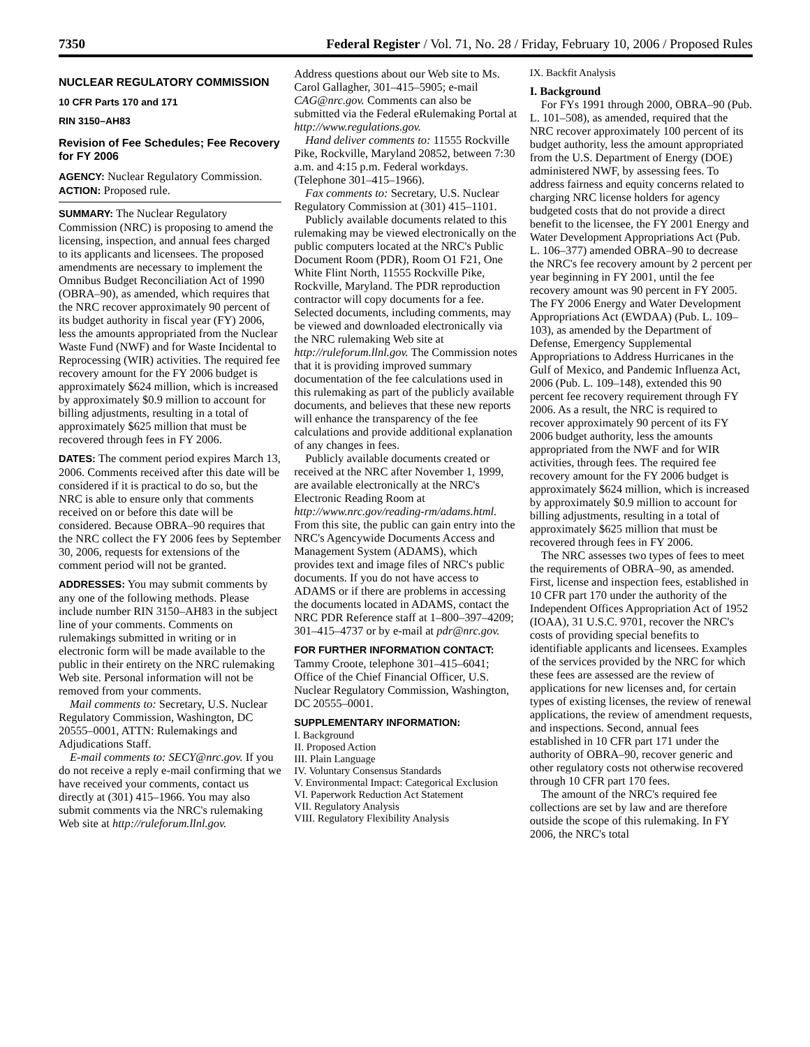7350 Federal Register / Vol. 71, No. 28 / Friday, February 10, 2006 / Proposed Rules
NUCLEAR REGULATORY COMMISSION
10 CFR Parts 170 and 171
RIN 3150–AH83
Revision of Fee Schedules; Fee Recovery for FY 2006
AGENCY: Nuclear Regulatory Commission.
ACTION: Proposed rule.
SUMMARY: The Nuclear Regulatory Commission (NRC) is proposing to amend the licensing, inspection, and annual fees charged to its applicants and licensees. The proposed amendments are necessary to implement the Omnibus Budget Reconciliation Act of 1990 (OBRA–90), as amended, which requires that the NRC recover approximately 90 percent of its budget authority in fiscal year (FY) 2006, less the amounts appropriated from the Nuclear Waste Fund (NWF) and for Waste Incidental to Reprocessing (WIR) activities. The required fee recovery amount for the FY 2006 budget is approximately $624 million, which is increased by approximately $0.9 million to account for billing adjustments, resulting in a total of approximately $625 million that must be recovered through fees in FY 2006.
DATES: The comment period expires March 13, 2006. Comments received after this date will be considered if it is practical to do so, but the NRC is able to ensure only that comments received on or before this date will be considered. Because OBRA–90 requires that the NRC collect the FY 2006 fees by September 30, 2006, requests for extensions of the comment period will not be granted.
ADDRESSES: You may submit comments by any one of the following methods. Please include number RIN 3150–AH83 in the subject line of your comments. Comments on rulemakings submitted in writing or in electronic form will be made available to the public in their entirety on the NRC rulemaking Web site. Personal information will not be removed from your comments.
Mail comments to: Secretary, U.S. Nuclear Regulatory Commission, Washington, DC 20555–0001, ATTN: Rulemakings and Adjudications Staff.
E-mail comments to: SECY@nrc.gov. If you do not receive a reply e-mail confirming that we have received your comments, contact us directly at (301) 415–1966. You may also submit comments via the NRC's rulemaking Web site at http://ruleforum.llnl.gov.
Address questions about our Web site to Ms. Carol Gallagher, 301–415–5905; e-mail CAG@nrc.gov. Comments can also be submitted via the Federal eRulemaking Portal at http://www.regulations.gov.
Hand deliver comments to: 11555 Rockville Pike, Rockville, Maryland 20852, between 7:30 a.m. and 4:15 p.m. Federal workdays. (Telephone 301–415–1966).
Fax comments to: Secretary, U.S. Nuclear Regulatory Commission at (301) 415–1101.
Publicly available documents related to this rulemaking may be viewed electronically on the public computers located at the NRC's Public Document Room (PDR), Room O1 F21, One White Flint North, 11555 Rockville Pike, Rockville, Maryland. The PDR reproduction contractor will copy documents for a fee. Selected documents, including comments, may be viewed and downloaded electronically via the NRC rulemaking Web site at http://ruleforum.llnl.gov. The Commission notes that it is providing improved summary documentation of the fee calculations used in this rulemaking as part of the publicly available documents, and believes that these new reports will enhance the transparency of the fee calculations and provide additional explanation of any changes in fees.
Publicly available documents created or received at the NRC after November 1, 1999, are available electronically at the NRC's Electronic Reading Room at http://www.nrc.gov/reading-rm/adams.html. From this site, the public can gain entry into the NRC's Agencywide Documents Access and Management System (ADAMS), which provides text and image files of NRC's public documents. If you do not have access to ADAMS or if there are problems in accessing the documents located in ADAMS, contact the NRC PDR Reference staff at 1–800–397–4209; 301–415–4737 or by e-mail at pdr@nrc.gov.
FOR FURTHER INFORMATION CONTACT:
Tammy Croote, telephone 301–415–6041; Office of the Chief Financial Officer, U.S. Nuclear Regulatory Commission, Washington, DC 20555–0001.
SUPPLEMENTARY INFORMATION:
I. Background
II. Proposed Action
III. Plain Language
IV. Voluntary Consensus Standards
V. Environmental Impact: Categorical Exclusion
VI. Paperwork Reduction Act Statement
VII. Regulatory Analysis
VIII. Regulatory Flexibility Analysis
IX. Backfit Analysis
I. Background
For FYs 1991 through 2000, OBRA–90 (Pub. L. 101–508), as amended, required that the NRC recover approximately 100 percent of its budget authority, less the amount appropriated from the U.S. Department of Energy (DOE) administered NWF, by assessing fees. To address fairness and equity concerns related to charging NRC license holders for agency budgeted costs that do not provide a direct benefit to the licensee, the FY 2001 Energy and Water Development Appropriations Act (Pub. L. 106–377) amended OBRA–90 to decrease the NRC's fee recovery amount by 2 percent per year beginning in FY 2001, until the fee recovery amount was 90 percent in FY 2005. The FY 2006 Energy and Water Development Appropriations Act (EWDAA) (Pub. L. 109–103), as amended by the Department of Defense, Emergency Supplemental Appropriations to Address Hurricanes in the Gulf of Mexico, and Pandemic Influenza Act, 2006 (Pub. L. 109–148), extended this 90 percent fee recovery requirement through FY 2006. As a result, the NRC is required to recover approximately 90 percent of its FY 2006 budget authority, less the amounts appropriated from the NWF and for WIR activities, through fees. The required fee recovery amount for the FY 2006 budget is approximately $624 million, which is increased by approximately $0.9 million to account for billing adjustments, resulting in a total of approximately $625 million that must be recovered through fees in FY 2006.
The NRC assesses two types of fees to meet the requirements of OBRA–90, as amended. First, license and inspection fees, established in 10 CFR part 170 under the authority of the Independent Offices Appropriation Act of 1952 (IOAA), 31 U.S.C. 9701, recover the NRC's costs of providing special benefits to identifiable applicants and licensees. Examples of the services provided by the NRC for which these fees are assessed are the review of applications for new licenses and, for certain types of existing licenses, the review of renewal applications, the review of amendment requests, and inspections. Second, annual fees established in 10 CFR part 171 under the authority of OBRA–90, recover generic and other regulatory costs not otherwise recovered through 10 CFR part 170 fees.
The amount of the NRC's required fee collections are set by law and are therefore outside the scope of this rulemaking. In FY 2006, the NRC's total